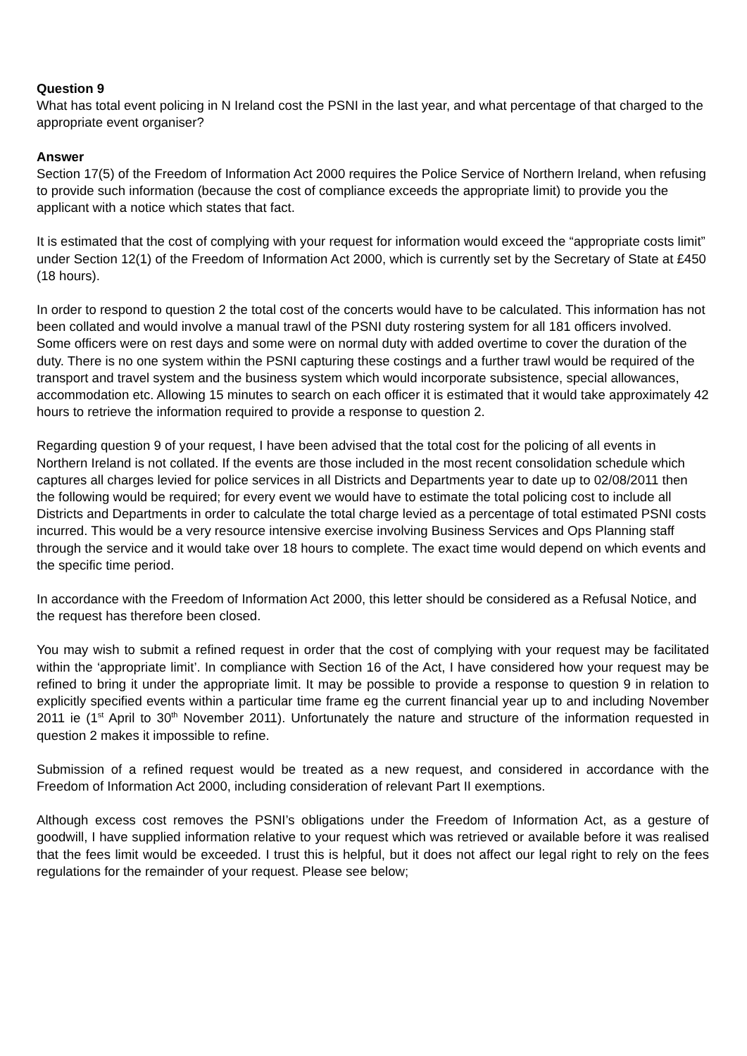Question 9
What has total event policing in N Ireland cost the PSNI in the last year, and what percentage of that charged to the appropriate event organiser?
Answer
Section 17(5) of the Freedom of Information Act 2000 requires the Police Service of Northern Ireland, when refusing to provide such information (because the cost of compliance exceeds the appropriate limit) to provide you the applicant with a notice which states that fact.
It is estimated that the cost of complying with your request for information would exceed the “appropriate costs limit” under Section 12(1) of the Freedom of Information Act 2000, which is currently set by the Secretary of State at £450 (18 hours).
In order to respond to question 2 the total cost of the concerts would have to be calculated. This information has not been collated and would involve a manual trawl of the PSNI duty rostering system for all 181 officers involved. Some officers were on rest days and some were on normal duty with added overtime to cover the duration of the duty. There is no one system within the PSNI capturing these costings and a further trawl would be required of the transport and travel system and the business system which would incorporate subsistence, special allowances, accommodation etc. Allowing 15 minutes to search on each officer it is estimated that it would take approximately 42 hours to retrieve the information required to provide a response to question 2.
Regarding question 9 of your request, I have been advised that the total cost for the policing of all events in Northern Ireland is not collated. If the events are those included in the most recent consolidation schedule which captures all charges levied for police services in all Districts and Departments year to date up to 02/08/2011 then the following would be required; for every event we would have to estimate the total policing cost to include all Districts and Departments in order to calculate the total charge levied as a percentage of total estimated PSNI costs incurred. This would be a very resource intensive exercise involving Business Services and Ops Planning staff through the service and it would take over 18 hours to complete. The exact time would depend on which events and the specific time period.
In accordance with the Freedom of Information Act 2000, this letter should be considered as a Refusal Notice, and the request has therefore been closed.
You may wish to submit a refined request in order that the cost of complying with your request may be facilitated within the ‘appropriate limit’. In compliance with Section 16 of the Act, I have considered how your request may be refined to bring it under the appropriate limit. It may be possible to provide a response to question 9 in relation to explicitly specified events within a particular time frame eg the current financial year up to and including November 2011 ie (1<sup>st</sup> April to 30<sup>th</sup> November 2011). Unfortunately the nature and structure of the information requested in question 2 makes it impossible to refine.
Submission of a refined request would be treated as a new request, and considered in accordance with the Freedom of Information Act 2000, including consideration of relevant Part II exemptions.
Although excess cost removes the PSNI’s obligations under the Freedom of Information Act, as a gesture of goodwill, I have supplied information relative to your request which was retrieved or available before it was realised that the fees limit would be exceeded. I trust this is helpful, but it does not affect our legal right to rely on the fees regulations for the remainder of your request. Please see below;